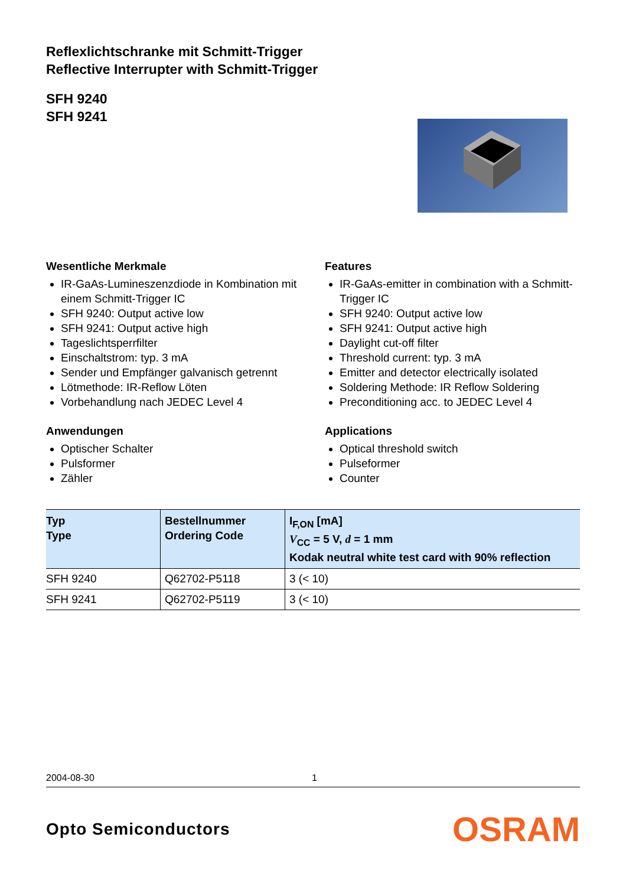Reflexlichtschranke mit Schmitt-Trigger
Reflective Interrupter with Schmitt-Trigger
SFH 9240
SFH 9241
Wesentliche Merkmale
IR-GaAs-Lumineszenzdiode in Kombination mit einem Schmitt-Trigger IC
SFH 9240: Output active low
SFH 9241: Output active high
Tageslichtsperrfilter
Einschaltstrom: typ. 3 mA
Sender und Empfänger galvanisch getrennt
Lötmethode: IR-Reflow Löten
Vorbehandlung nach JEDEC Level 4
Anwendungen
Optischer Schalter
Pulsformer
Zähler
Features
IR-GaAs-emitter in combination with a Schmitt-Trigger IC
SFH 9240: Output active low
SFH 9241: Output active high
Daylight cut-off filter
Threshold current: typ. 3 mA
Emitter and detector electrically isolated
Soldering Methode: IR Reflow Soldering
Preconditioning acc. to JEDEC Level 4
Applications
Optical threshold switch
Pulseformer
Counter
| Typ Type | Bestellnummer Ordering Code | I<sub>F,ON</sub> [mA] V<sub>CC</sub> = 5 V, d = 1 mm Kodak neutral white test card with 90% reflection |
| --- | --- | --- |
| SFH 9240 | Q62702-P5118 | 3 (< 10) |
| SFH 9241 | Q62702-P5119 | 3 (< 10) |
2004-08-30 1
Opto Semiconductors OSRAM